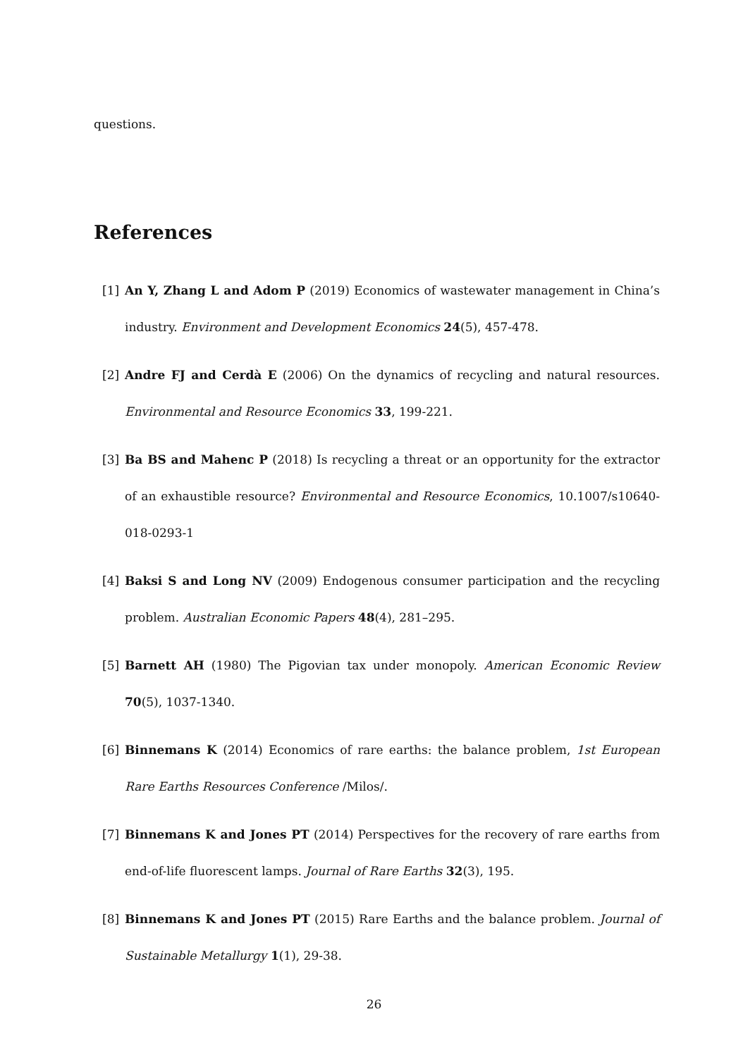questions.
References
[1] An Y, Zhang L and Adom P (2019) Economics of wastewater management in China’s industry. Environment and Development Economics 24(5), 457-478.
[2] Andre FJ and Cerdà E (2006) On the dynamics of recycling and natural resources. Environmental and Resource Economics 33, 199-221.
[3] Ba BS and Mahenc P (2018) Is recycling a threat or an opportunity for the extractor of an exhaustible resource? Environmental and Resource Economics, 10.1007/s10640-018-0293-1
[4] Baksi S and Long NV (2009) Endogenous consumer participation and the recycling problem. Australian Economic Papers 48(4), 281–295.
[5] Barnett AH (1980) The Pigovian tax under monopoly. American Economic Review 70(5), 1037-1340.
[6] Binnemans K (2014) Economics of rare earths: the balance problem, 1st European Rare Earths Resources Conference /Milos/.
[7] Binnemans K and Jones PT (2014) Perspectives for the recovery of rare earths from end-of-life fluorescent lamps. Journal of Rare Earths 32(3), 195.
[8] Binnemans K and Jones PT (2015) Rare Earths and the balance problem. Journal of Sustainable Metallurgy 1(1), 29-38.
26